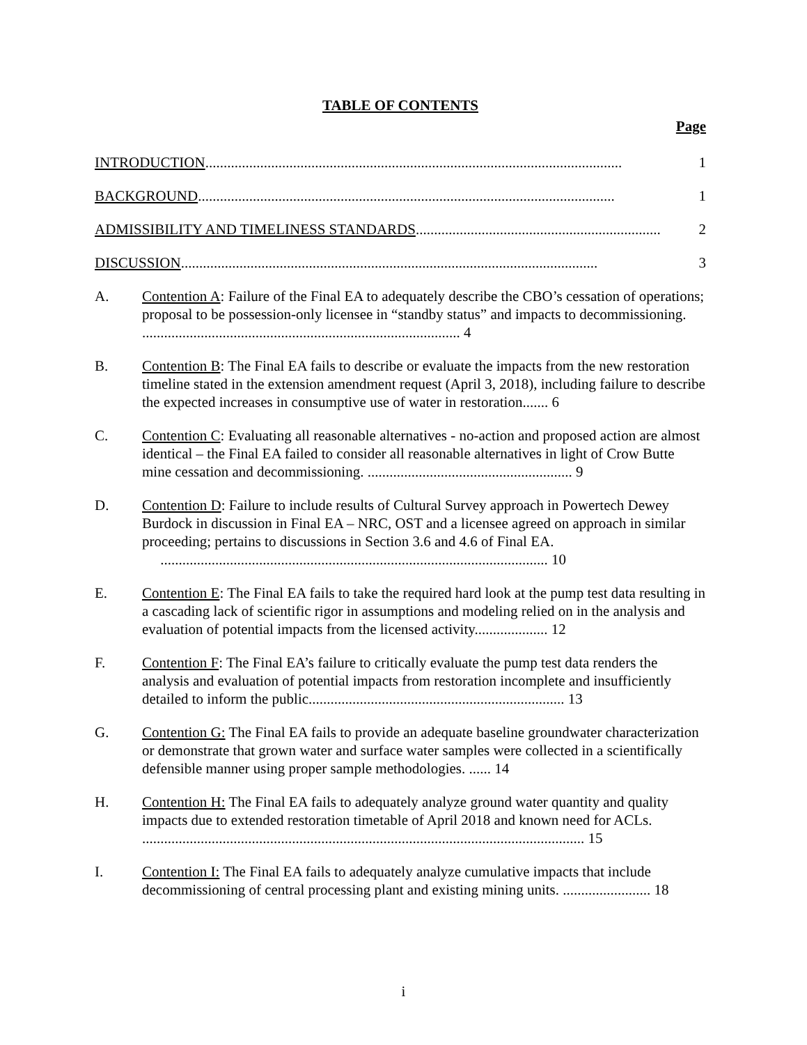TABLE OF CONTENTS
Page
INTRODUCTION .................................................................................................................. 1
BACKGROUND .................................................................................................................. 1
ADMISSIBILITY AND TIMELINESS STANDARDS................................................................... 2
DISCUSSION.................................................................................................................. 3
A. Contention A: Failure of the Final EA to adequately describe the CBO’s cessation of operations; proposal to be possession-only licensee in “standby status” and impacts to decommissioning. ....................................................................................... 4
B. Contention B: The Final EA fails to describe or evaluate the impacts from the new restoration timeline stated in the extension amendment request (April 3, 2018), including failure to describe the expected increases in consumptive use of water in restoration....... 6
C. Contention C: Evaluating all reasonable alternatives - no-action and proposed action are almost identical – the Final EA failed to consider all reasonable alternatives in light of Crow Butte mine cessation and decommissioning. ........................................................ 9
D. Contention D: Failure to include results of Cultural Survey approach in Powertech Dewey Burdock in discussion in Final EA – NRC, OST and a licensee agreed on approach in similar proceeding; pertains to discussions in Section 3.6 and 4.6 of Final EA. .......................................................................................................... 10
E. Contention E: The Final EA fails to take the required hard look at the pump test data resulting in a cascading lack of scientific rigor in assumptions and modeling relied on in the analysis and evaluation of potential impacts from the licensed activity.................... 12
F. Contention F: The Final EA’s failure to critically evaluate the pump test data renders the analysis and evaluation of potential impacts from restoration incomplete and insufficiently detailed to inform the public...................................................................... 13
G. Contention G: The Final EA fails to provide an adequate baseline groundwater characterization or demonstrate that grown water and surface water samples were collected in a scientifically defensible manner using proper sample methodologies. ...... 14
H. Contention H: The Final EA fails to adequately analyze ground water quantity and quality impacts due to extended restoration timetable of April 2018 and known need for ACLs. ......................................................................................................................... 15
I. Contention I: The Final EA fails to adequately analyze cumulative impacts that include decommissioning of central processing plant and existing mining units. ........................ 18
i